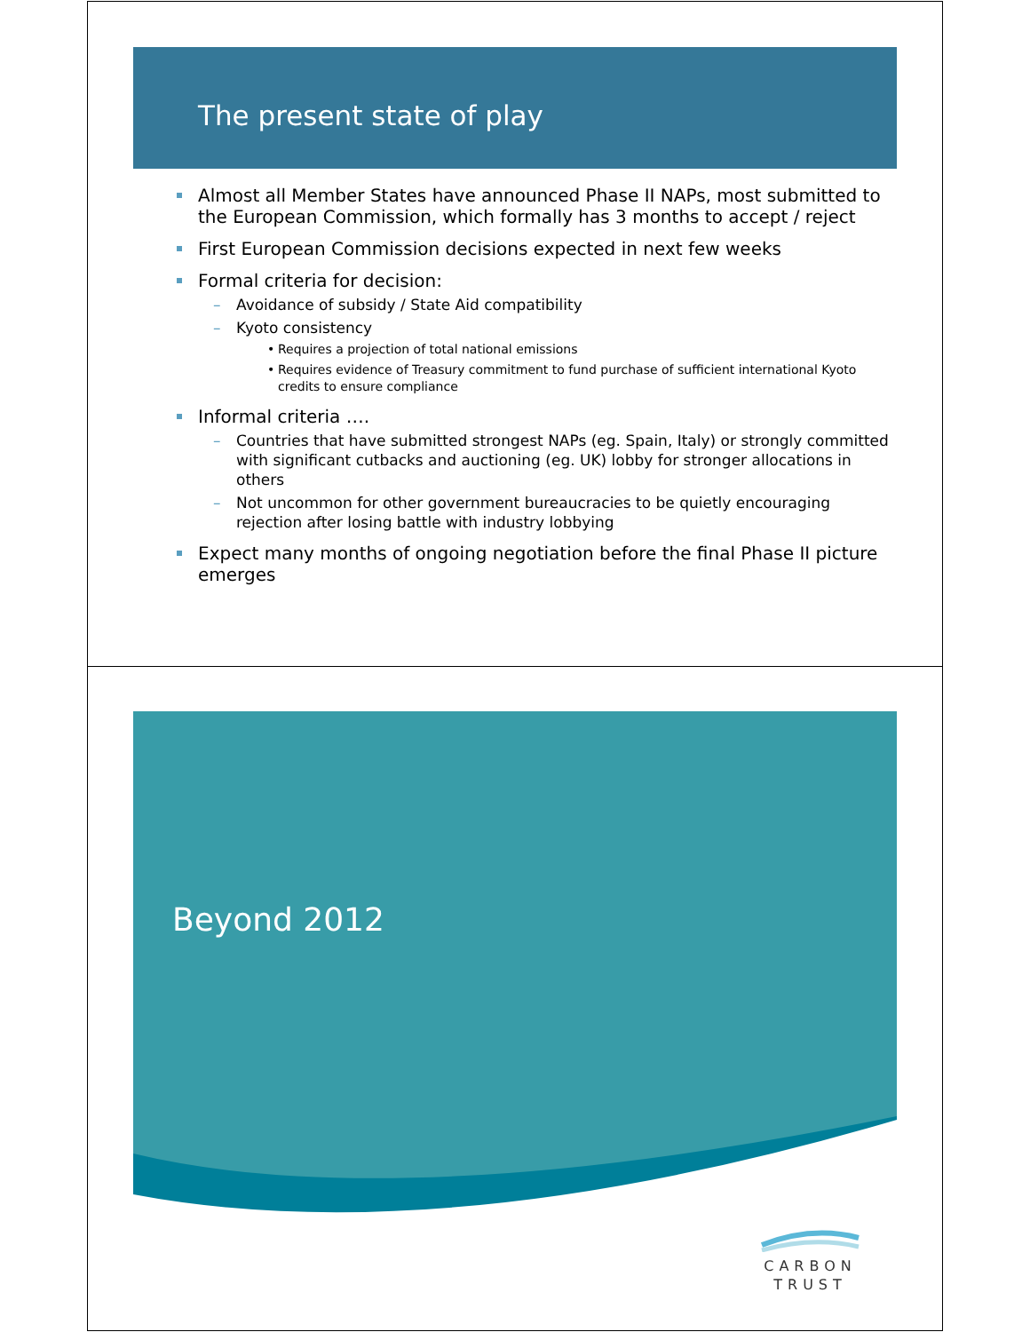The present state of play
Almost all Member States have announced Phase II NAPs, most submitted to the European Commission, which formally has 3 months to accept / reject
First European Commission decisions expected in next few weeks
Formal criteria for decision:
Avoidance of subsidy / State Aid compatibility
Kyoto consistency
Requires a projection of total national emissions
Requires evidence of Treasury commitment to fund purchase of sufficient international Kyoto credits to ensure compliance
Informal criteria ….
Countries that have submitted strongest NAPs (eg. Spain, Italy) or strongly committed with significant cutbacks and auctioning (eg. UK) lobby for stronger allocations in others
Not uncommon for other government bureaucracies to be quietly encouraging rejection after losing battle with industry lobbying
Expect many months of ongoing negotiation before the final Phase II picture emerges
Beyond 2012
CARBON
TRUST